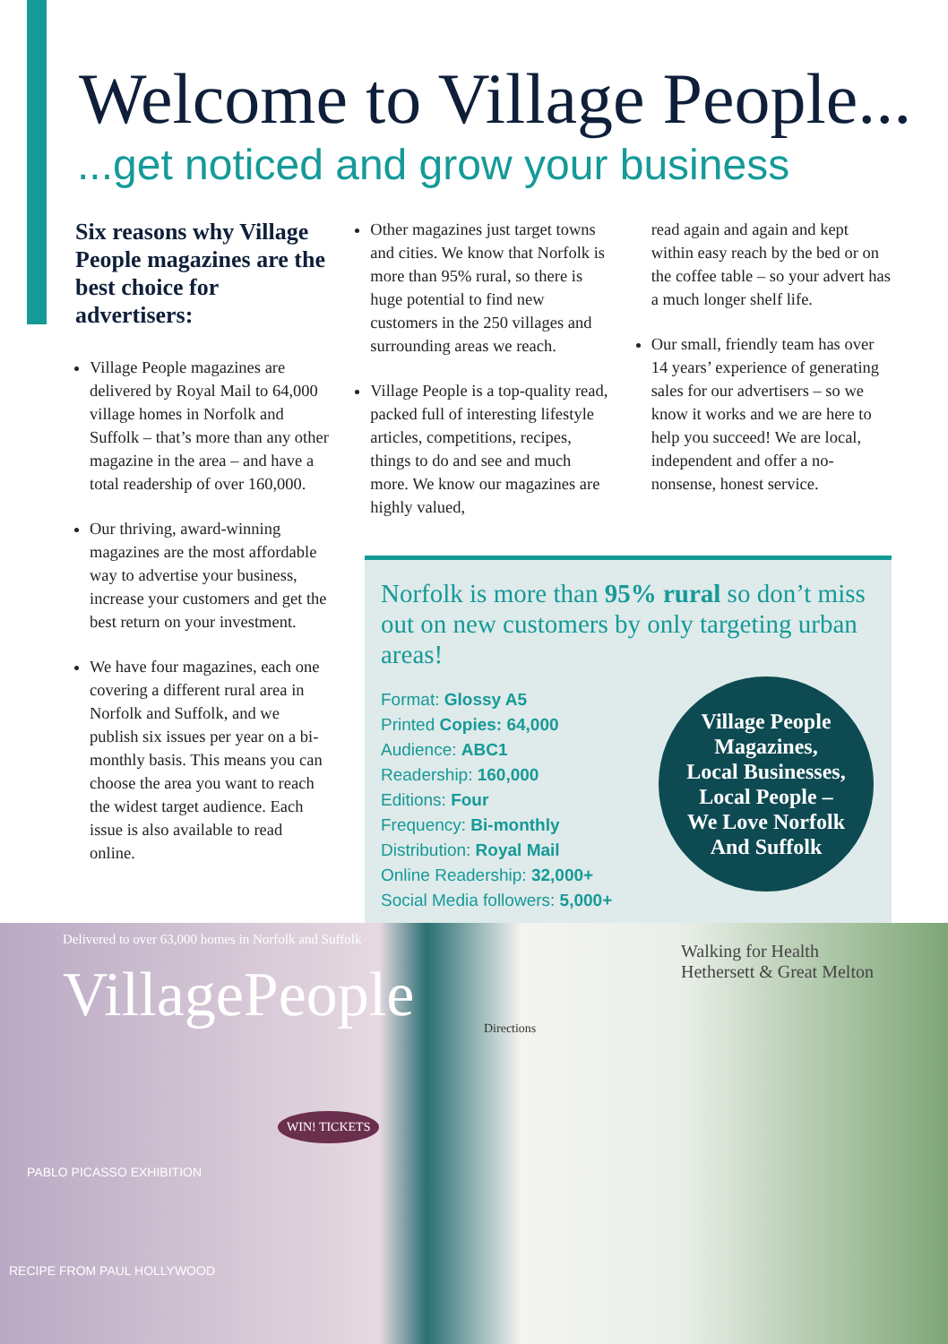Welcome to Village People...
...get noticed and grow your business
Six reasons why Village People magazines are the best choice for advertisers:
Village People magazines are delivered by Royal Mail to 64,000 village homes in Norfolk and Suffolk – that’s more than any other magazine in the area – and have a total readership of over 160,000.
Our thriving, award-winning magazines are the most affordable way to advertise your business, increase your customers and get the best return on your investment.
We have four magazines, each one covering a different rural area in Norfolk and Suffolk, and we publish six issues per year on a bi-monthly basis. This means you can choose the area you want to reach the widest target audience. Each issue is also available to read online.
Other magazines just target towns and cities. We know that Norfolk is more than 95% rural, so there is huge potential to find new customers in the 250 villages and surrounding areas we reach.
Village People is a top-quality read, packed full of interesting lifestyle articles, competitions, recipes, things to do and see and much more. We know our magazines are highly valued,
read again and again and kept within easy reach by the bed or on the coffee table – so your advert has a much longer shelf life.
Our small, friendly team has over 14 years’ experience of generating sales for our advertisers – so we know it works and we are here to help you succeed! We are local, independent and offer a no-nonsense, honest service.
Norfolk is more than 95% rural so don’t miss out on new customers by only targeting urban areas!
Format: Glossy A5
Printed Copies: 64,000
Audience: ABC1
Readership: 160,000
Editions: Four
Frequency: Bi-monthly
Distribution: Royal Mail
Online Readership: 32,000+
Social Media followers: 5,000+
Village People Magazines,
Local Businesses,
Local People –
We Love Norfolk
And Suffolk
Delivered to over 63,000 homes in Norfolk and Suffolk
VillagePeople
WIN! TICKETS
PABLO PICASSO EXHIBITION
RECIPE FROM PAUL HOLLYWOOD
Directions
Walking for Health
Hethersett & Great Melton